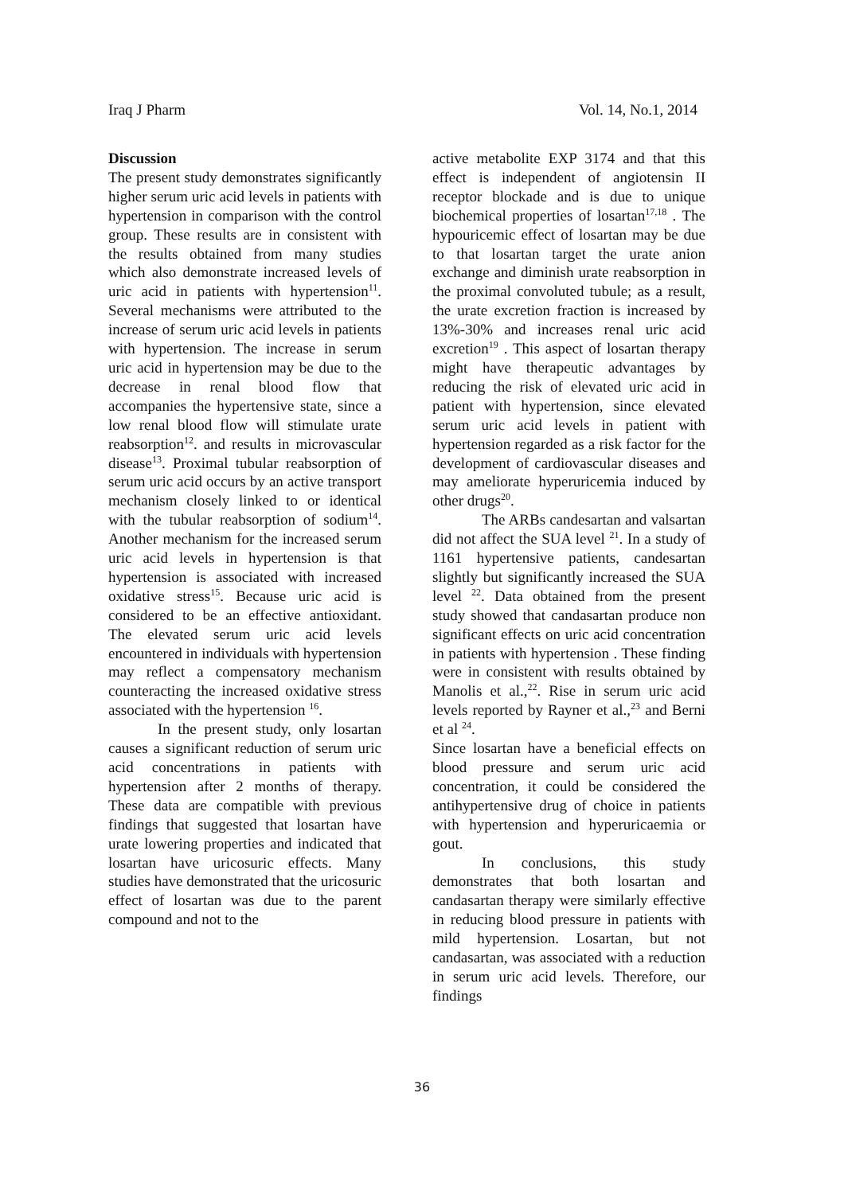Iraq J Pharm Vol. 14, No.1, 2014
Discussion
The present study demonstrates significantly higher serum uric acid levels in patients with hypertension in comparison with the control group. These results are in consistent with the results obtained from many studies which also demonstrate increased levels of uric acid in patients with hypertension<sup>11</sup>. Several mechanisms were attributed to the increase of serum uric acid levels in patients with hypertension. The increase in serum uric acid in hypertension may be due to the decrease in renal blood flow that accompanies the hypertensive state, since a low renal blood flow will stimulate urate reabsorption<sup>12</sup>. and results in microvascular disease<sup>13</sup>. Proximal tubular reabsorption of serum uric acid occurs by an active transport mechanism closely linked to or identical with the tubular reabsorption of sodium<sup>14</sup>. Another mechanism for the increased serum uric acid levels in hypertension is that hypertension is associated with increased oxidative stress<sup>15</sup>. Because uric acid is considered to be an effective antioxidant. The elevated serum uric acid levels encountered in individuals with hypertension may reflect a compensatory mechanism counteracting the increased oxidative stress associated with the hypertension <sup>16</sup>.
In the present study, only losartan causes a significant reduction of serum uric acid concentrations in patients with hypertension after 2 months of therapy. These data are compatible with previous findings that suggested that losartan have urate lowering properties and indicated that losartan have uricosuric effects. Many studies have demonstrated that the uricosuric effect of losartan was due to the parent compound and not to the
active metabolite EXP 3174 and that this effect is independent of angiotensin II receptor blockade and is due to unique biochemical properties of losartan<sup>17,18</sup> . The hypouricemic effect of losartan may be due to that losartan target the urate anion exchange and diminish urate reabsorption in the proximal convoluted tubule; as a result, the urate excretion fraction is increased by 13%-30% and increases renal uric acid excretion<sup>19</sup> . This aspect of losartan therapy might have therapeutic advantages by reducing the risk of elevated uric acid in patient with hypertension, since elevated serum uric acid levels in patient with hypertension regarded as a risk factor for the development of cardiovascular diseases and may ameliorate hyperuricemia induced by other drugs<sup>20</sup>.
The ARBs candesartan and valsartan did not affect the SUA level <sup>21</sup>. In a study of 1161 hypertensive patients, candesartan slightly but significantly increased the SUA level <sup>22</sup>. Data obtained from the present study showed that candasartan produce non significant effects on uric acid concentration in patients with hypertension . These finding were in consistent with results obtained by Manolis et al.,<sup>22</sup>. Rise in serum uric acid levels reported by Rayner et al.,<sup>23</sup> and Berni et al <sup>24</sup>.
Since losartan have a beneficial effects on blood pressure and serum uric acid concentration, it could be considered the antihypertensive drug of choice in patients with hypertension and hyperuricaemia or gout.
In conclusions, this study demonstrates that both losartan and candasartan therapy were similarly effective in reducing blood pressure in patients with mild hypertension. Losartan, but not candasartan, was associated with a reduction in serum uric acid levels. Therefore, our findings
36